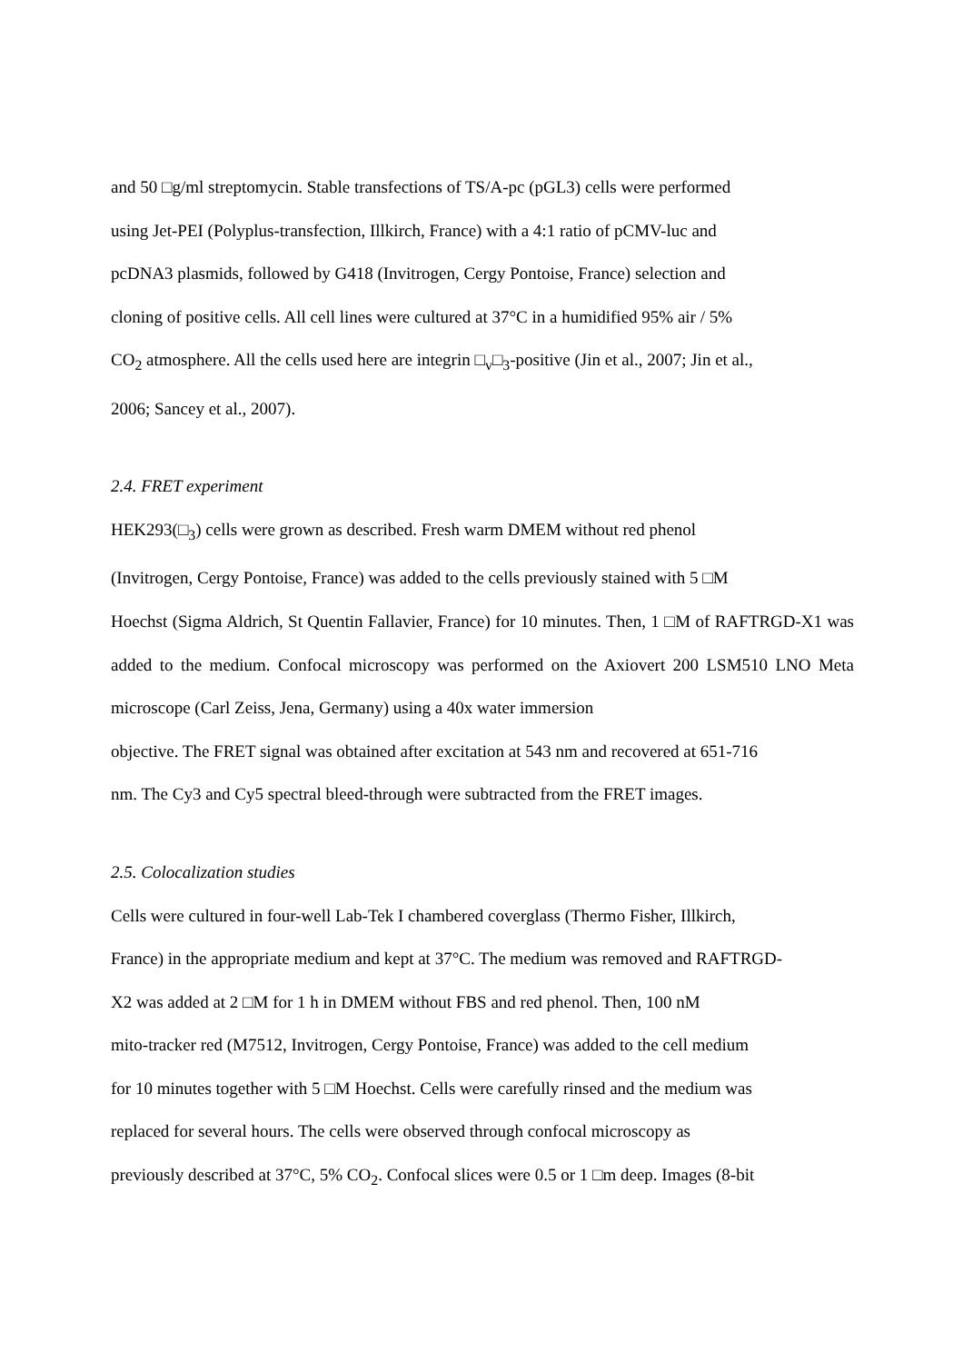and 50 □g/ml streptomycin. Stable transfections of TS/A-pc (pGL3) cells were performed
using Jet-PEI (Polyplus-transfection, Illkirch, France) with a 4:1 ratio of pCMV-luc and
pcDNA3 plasmids, followed by G418 (Invitrogen, Cergy Pontoise, France) selection and
cloning of positive cells. All cell lines were cultured at 37°C in a humidified 95% air / 5%
CO<sub>2</sub> atmosphere. All the cells used here are integrin □<sub>v</sub>□<sub>3</sub>-positive (Jin et al., 2007; Jin et al.,
2006; Sancey et al., 2007).
2.4. FRET experiment
HEK293(□<sub>3</sub>) cells were grown as described. Fresh warm DMEM without red phenol
(Invitrogen, Cergy Pontoise, France) was added to the cells previously stained with 5 □M
Hoechst (Sigma Aldrich, St Quentin Fallavier, France) for 10 minutes. Then, 1 □M of RAFTRGD-X1 was added to the medium. Confocal microscopy was performed on the Axiovert 200 LSM510 LNO Meta microscope (Carl Zeiss, Jena, Germany) using a 40x water immersion
objective. The FRET signal was obtained after excitation at 543 nm and recovered at 651-716
nm. The Cy3 and Cy5 spectral bleed-through were subtracted from the FRET images.
2.5. Colocalization studies
Cells were cultured in four-well Lab-Tek I chambered coverglass (Thermo Fisher, Illkirch,
France) in the appropriate medium and kept at 37°C. The medium was removed and RAFTRGD-
X2 was added at 2 □M for 1 h in DMEM without FBS and red phenol. Then, 100 nM
mito-tracker red (M7512, Invitrogen, Cergy Pontoise, France) was added to the cell medium
for 10 minutes together with 5 □M Hoechst. Cells were carefully rinsed and the medium was
replaced for several hours. The cells were observed through confocal microscopy as
previously described at 37°C, 5% CO<sub>2</sub>. Confocal slices were 0.5 or 1 □m deep. Images (8-bit